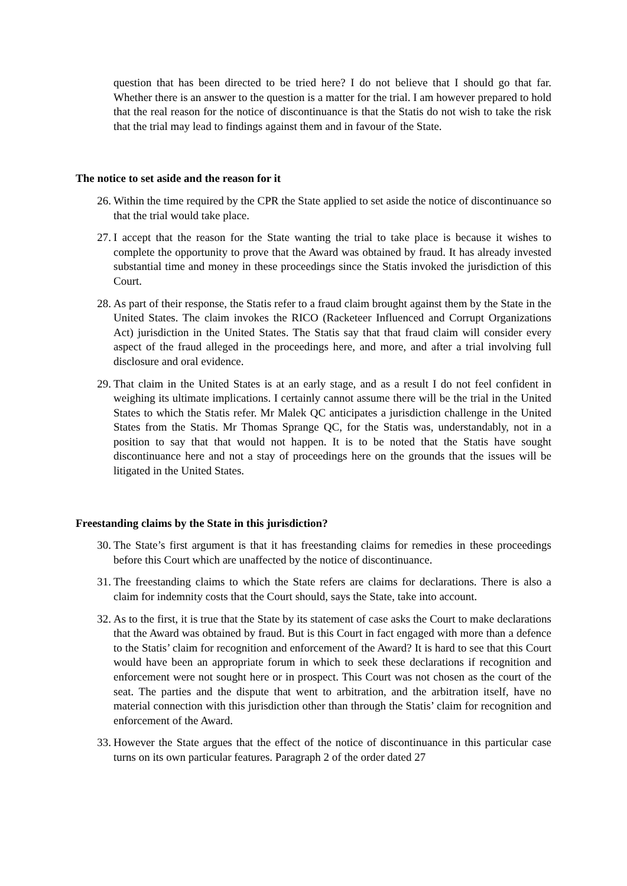question that has been directed to be tried here? I do not believe that I should go that far. Whether there is an answer to the question is a matter for the trial. I am however prepared to hold that the real reason for the notice of discontinuance is that the Statis do not wish to take the risk that the trial may lead to findings against them and in favour of the State.
The notice to set aside and the reason for it
26. Within the time required by the CPR the State applied to set aside the notice of discontinuance so that the trial would take place.
27. I accept that the reason for the State wanting the trial to take place is because it wishes to complete the opportunity to prove that the Award was obtained by fraud. It has already invested substantial time and money in these proceedings since the Statis invoked the jurisdiction of this Court.
28. As part of their response, the Statis refer to a fraud claim brought against them by the State in the United States. The claim invokes the RICO (Racketeer Influenced and Corrupt Organizations Act) jurisdiction in the United States. The Statis say that that fraud claim will consider every aspect of the fraud alleged in the proceedings here, and more, and after a trial involving full disclosure and oral evidence.
29. That claim in the United States is at an early stage, and as a result I do not feel confident in weighing its ultimate implications. I certainly cannot assume there will be the trial in the United States to which the Statis refer. Mr Malek QC anticipates a jurisdiction challenge in the United States from the Statis. Mr Thomas Sprange QC, for the Statis was, understandably, not in a position to say that that would not happen. It is to be noted that the Statis have sought discontinuance here and not a stay of proceedings here on the grounds that the issues will be litigated in the United States.
Freestanding claims by the State in this jurisdiction?
30. The State’s first argument is that it has freestanding claims for remedies in these proceedings before this Court which are unaffected by the notice of discontinuance.
31. The freestanding claims to which the State refers are claims for declarations. There is also a claim for indemnity costs that the Court should, says the State, take into account.
32. As to the first, it is true that the State by its statement of case asks the Court to make declarations that the Award was obtained by fraud. But is this Court in fact engaged with more than a defence to the Statis’ claim for recognition and enforcement of the Award? It is hard to see that this Court would have been an appropriate forum in which to seek these declarations if recognition and enforcement were not sought here or in prospect. This Court was not chosen as the court of the seat. The parties and the dispute that went to arbitration, and the arbitration itself, have no material connection with this jurisdiction other than through the Statis’ claim for recognition and enforcement of the Award.
33. However the State argues that the effect of the notice of discontinuance in this particular case turns on its own particular features. Paragraph 2 of the order dated 27